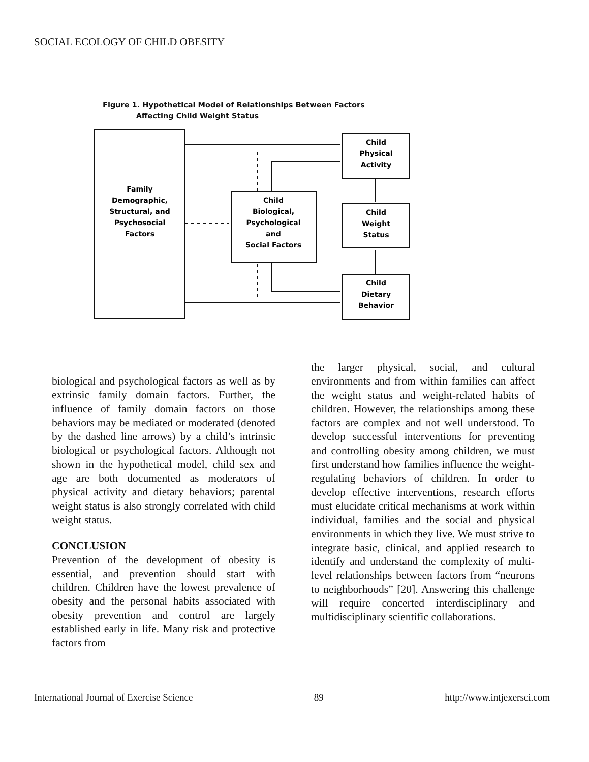SOCIAL ECOLOGY OF CHILD OBESITY
Figure 1. Hypothetical Model of Relationships Between Factors
Affecting Child Weight Status
Family
Demographic,
Structural, and
Psychosocial
Factors
Child
Biological,
Psychological
and
Social Factors
Child
Physical
Activity
Child
Weight
Status
Child
Dietary
Behavior
biological and psychological factors as well as by extrinsic family domain factors. Further, the influence of family domain factors on those behaviors may be mediated or moderated (denoted by the dashed line arrows) by a child’s intrinsic biological or psychological factors. Although not shown in the hypothetical model, child sex and age are both documented as moderators of physical activity and dietary behaviors; parental weight status is also strongly correlated with child weight status.
CONCLUSION
Prevention of the development of obesity is essential, and prevention should start with children. Children have the lowest prevalence of obesity and the personal habits associated with obesity prevention and control are largely established early in life. Many risk and protective factors from
the larger physical, social, and cultural environments and from within families can affect the weight status and weight-related habits of children. However, the relationships among these factors are complex and not well understood. To develop successful interventions for preventing and controlling obesity among children, we must first understand how families influence the weight-regulating behaviors of children. In order to develop effective interventions, research efforts must elucidate critical mechanisms at work within individual, families and the social and physical environments in which they live. We must strive to integrate basic, clinical, and applied research to identify and understand the complexity of multi-level relationships between factors from “neurons to neighborhoods” [20]. Answering this challenge will require concerted interdisciplinary and multidisciplinary scientific collaborations.
International Journal of Exercise Science 89 http://www.intjexersci.com